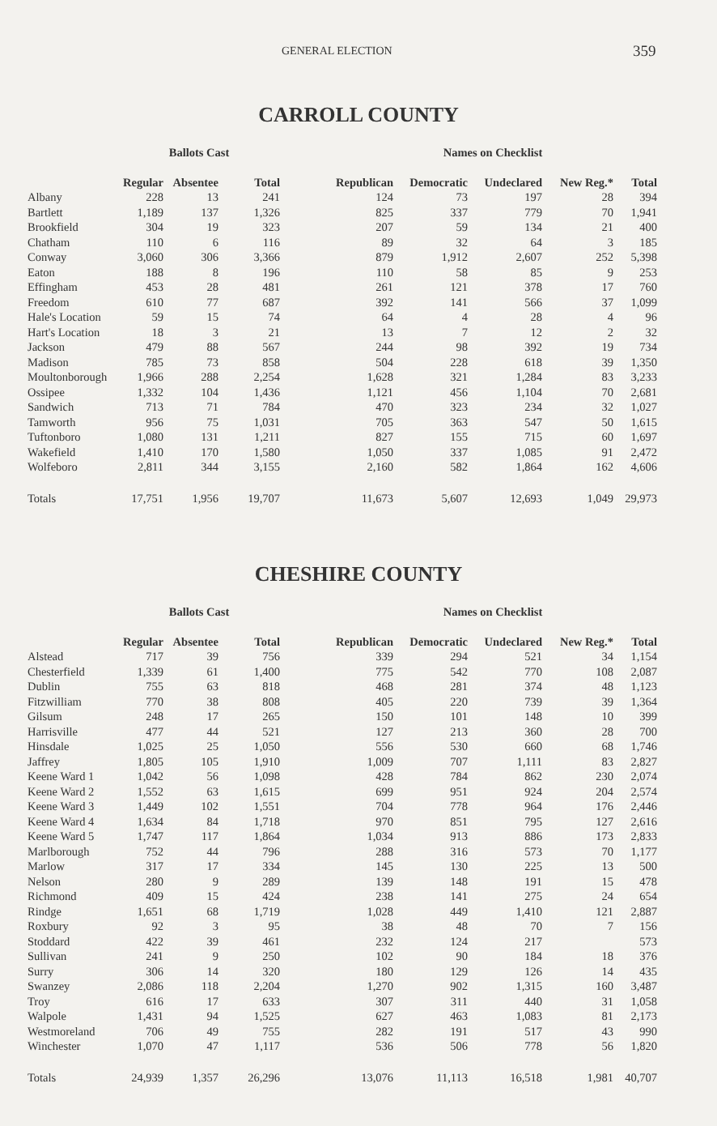GENERAL ELECTION 359
CARROLL COUNTY
| | Ballots Cast | | | | Names on Checklist | | | | |
| | Regular | Absentee | Total | | Republican | Democratic | Undeclared | New Reg.* | Total |
| Albany | 228 | 13 | 241 | | 124 | 73 | 197 | 28 | 394 |
| Bartlett | 1,189 | 137 | 1,326 | | 825 | 337 | 779 | 70 | 1,941 |
| Brookfield | 304 | 19 | 323 | | 207 | 59 | 134 | 21 | 400 |
| Chatham | 110 | 6 | 116 | | 89 | 32 | 64 | 3 | 185 |
| Conway | 3,060 | 306 | 3,366 | | 879 | 1,912 | 2,607 | 252 | 5,398 |
| Eaton | 188 | 8 | 196 | | 110 | 58 | 85 | 9 | 253 |
| Effingham | 453 | 28 | 481 | | 261 | 121 | 378 | 17 | 760 |
| Freedom | 610 | 77 | 687 | | 392 | 141 | 566 | 37 | 1,099 |
| Hale's Location | 59 | 15 | 74 | | 64 | 4 | 28 | 4 | 96 |
| Hart's Location | 18 | 3 | 21 | | 13 | 7 | 12 | 2 | 32 |
| Jackson | 479 | 88 | 567 | | 244 | 98 | 392 | 19 | 734 |
| Madison | 785 | 73 | 858 | | 504 | 228 | 618 | 39 | 1,350 |
| Moultonborough | 1,966 | 288 | 2,254 | | 1,628 | 321 | 1,284 | 83 | 3,233 |
| Ossipee | 1,332 | 104 | 1,436 | | 1,121 | 456 | 1,104 | 70 | 2,681 |
| Sandwich | 713 | 71 | 784 | | 470 | 323 | 234 | 32 | 1,027 |
| Tamworth | 956 | 75 | 1,031 | | 705 | 363 | 547 | 50 | 1,615 |
| Tuftonboro | 1,080 | 131 | 1,211 | | 827 | 155 | 715 | 60 | 1,697 |
| Wakefield | 1,410 | 170 | 1,580 | | 1,050 | 337 | 1,085 | 91 | 2,472 |
| Wolfeboro | 2,811 | 344 | 3,155 | | 2,160 | 582 | 1,864 | 162 | 4,606 |
| Totals | 17,751 | 1,956 | 19,707 | | 11,673 | 5,607 | 12,693 | 1,049 | 29,973 |
CHESHIRE COUNTY
| | Ballots Cast | | | | Names on Checklist | | | | |
| | Regular | Absentee | Total | | Republican | Democratic | Undeclared | New Reg.* | Total |
| Alstead | 717 | 39 | 756 | | 339 | 294 | 521 | 34 | 1,154 |
| Chesterfield | 1,339 | 61 | 1,400 | | 775 | 542 | 770 | 108 | 2,087 |
| Dublin | 755 | 63 | 818 | | 468 | 281 | 374 | 48 | 1,123 |
| Fitzwilliam | 770 | 38 | 808 | | 405 | 220 | 739 | 39 | 1,364 |
| Gilsum | 248 | 17 | 265 | | 150 | 101 | 148 | 10 | 399 |
| Harrisville | 477 | 44 | 521 | | 127 | 213 | 360 | 28 | 700 |
| Hinsdale | 1,025 | 25 | 1,050 | | 556 | 530 | 660 | 68 | 1,746 |
| Jaffrey | 1,805 | 105 | 1,910 | | 1,009 | 707 | 1,111 | 83 | 2,827 |
| Keene Ward 1 | 1,042 | 56 | 1,098 | | 428 | 784 | 862 | 230 | 2,074 |
| Keene Ward 2 | 1,552 | 63 | 1,615 | | 699 | 951 | 924 | 204 | 2,574 |
| Keene Ward 3 | 1,449 | 102 | 1,551 | | 704 | 778 | 964 | 176 | 2,446 |
| Keene Ward 4 | 1,634 | 84 | 1,718 | | 970 | 851 | 795 | 127 | 2,616 |
| Keene Ward 5 | 1,747 | 117 | 1,864 | | 1,034 | 913 | 886 | 173 | 2,833 |
| Marlborough | 752 | 44 | 796 | | 288 | 316 | 573 | 70 | 1,177 |
| Marlow | 317 | 17 | 334 | | 145 | 130 | 225 | 13 | 500 |
| Nelson | 280 | 9 | 289 | | 139 | 148 | 191 | 15 | 478 |
| Richmond | 409 | 15 | 424 | | 238 | 141 | 275 | 24 | 654 |
| Rindge | 1,651 | 68 | 1,719 | | 1,028 | 449 | 1,410 | 121 | 2,887 |
| Roxbury | 92 | 3 | 95 | | 38 | 48 | 70 | 7 | 156 |
| Stoddard | 422 | 39 | 461 | | 232 | 124 | 217 | | 573 |
| Sullivan | 241 | 9 | 250 | | 102 | 90 | 184 | 18 | 376 |
| Surry | 306 | 14 | 320 | | 180 | 129 | 126 | 14 | 435 |
| Swanzey | 2,086 | 118 | 2,204 | | 1,270 | 902 | 1,315 | 160 | 3,487 |
| Troy | 616 | 17 | 633 | | 307 | 311 | 440 | 31 | 1,058 |
| Walpole | 1,431 | 94 | 1,525 | | 627 | 463 | 1,083 | 81 | 2,173 |
| Westmoreland | 706 | 49 | 755 | | 282 | 191 | 517 | 43 | 990 |
| Winchester | 1,070 | 47 | 1,117 | | 536 | 506 | 778 | 56 | 1,820 |
| Totals | 24,939 | 1,357 | 26,296 | | 13,076 | 11,113 | 16,518 | 1,981 | 40,707 |